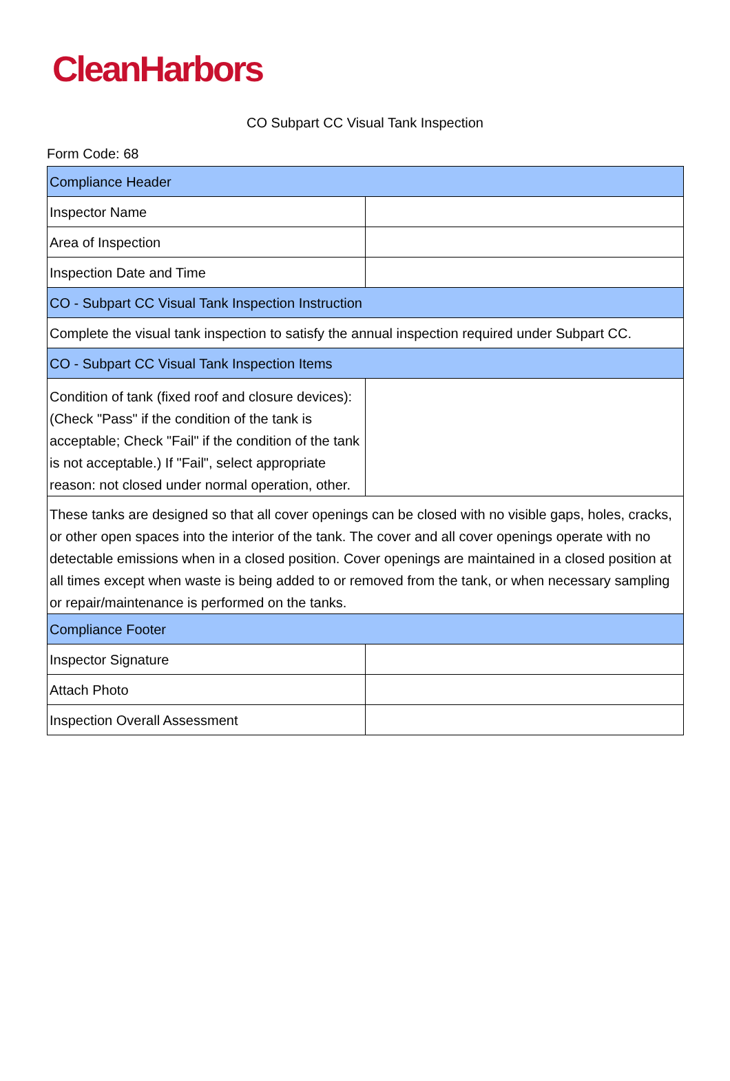CleanHarbors
CO Subpart CC Visual Tank Inspection
Form Code: 68
| Compliance Header | |
| Inspector Name | |
| Area of Inspection | |
| Inspection Date and Time | |
| CO - Subpart CC Visual Tank Inspection Instruction | |
| Complete the visual tank inspection to satisfy the annual inspection required under Subpart CC. | |
| CO - Subpart CC Visual Tank Inspection Items | |
| Condition of tank (fixed roof and closure devices): (Check "Pass" if the condition of the tank is acceptable; Check "Fail" if the condition of the tank is not acceptable.) If "Fail", select appropriate reason: not closed under normal operation, other. | |
| These tanks are designed so that all cover openings can be closed with no visible gaps, holes, cracks, or other open spaces into the interior of the tank. The cover and all cover openings operate with no detectable emissions when in a closed position. Cover openings are maintained in a closed position at all times except when waste is being added to or removed from the tank, or when necessary sampling or repair/maintenance is performed on the tanks. | |
| Compliance Footer | |
| Inspector Signature | |
| Attach Photo | |
| Inspection Overall Assessment | |